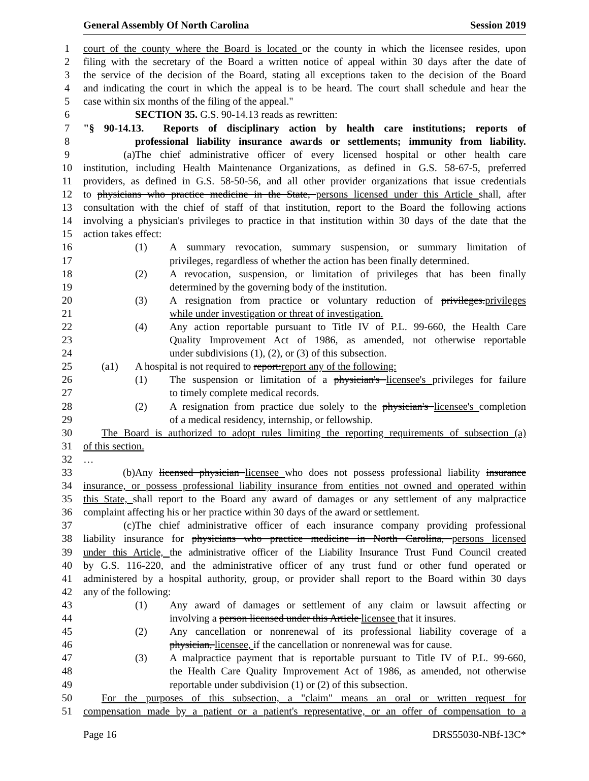General Assembly Of North Carolina Session 2019
1 court of the county where the Board is located or the county in which the licensee resides, upon
2 filing with the secretary of the Board a written notice of appeal within 30 days after the date of
3 the service of the decision of the Board, stating all exceptions taken to the decision of the Board
4 and indicating the court in which the appeal is to be heard. The court shall schedule and hear the
5 case within six months of the filing of the appeal."
6 SECTION 35. G.S. 90-14.13 reads as rewritten:
7 "§ 90-14.13. Reports of disciplinary action by health care institutions; reports of
8 professional liability insurance awards or settlements; immunity from liability.
9 (a) The chief administrative officer of every licensed hospital or other health care
10 institution, including Health Maintenance Organizations, as defined in G.S. 58-67-5, preferred
11 providers, as defined in G.S. 58-50-56, and all other provider organizations that issue credentials
12 to physicians who practice medicine in the State, persons licensed under this Article shall, after
13 consultation with the chief of staff of that institution, report to the Board the following actions
14 involving a physician's privileges to practice in that institution within 30 days of the date that the
15 action takes effect:
16 (1) A summary revocation, summary suspension, or summary limitation of
17 privileges, regardless of whether the action has been finally determined.
18 (2) A revocation, suspension, or limitation of privileges that has been finally
19 determined by the governing body of the institution.
20 (3) A resignation from practice or voluntary reduction of privileges.privileges
21 while under investigation or threat of investigation.
22 (4) Any action reportable pursuant to Title IV of P.L. 99-660, the Health Care
23 Quality Improvement Act of 1986, as amended, not otherwise reportable
24 under subdivisions (1), (2), or (3) of this subsection.
25 (a1) A hospital is not required to report:report any of the following:
26 (1) The suspension or limitation of a physician's licensee's privileges for failure
27 to timely complete medical records.
28 (2) A resignation from practice due solely to the physician's licensee's completion
29 of a medical residency, internship, or fellowship.
30 The Board is authorized to adopt rules limiting the reporting requirements of subsection (a)
31 of this section.
32 …
33 (b) Any licensed physician licensee who does not possess professional liability insurance
34 insurance, or possess professional liability insurance from entities not owned and operated within
35 this State, shall report to the Board any award of damages or any settlement of any malpractice
36 complaint affecting his or her practice within 30 days of the award or settlement.
37 (c) The chief administrative officer of each insurance company providing professional
38 liability insurance for physicians who practice medicine in North Carolina, persons licensed
39 under this Article, the administrative officer of the Liability Insurance Trust Fund Council created
40 by G.S. 116-220, and the administrative officer of any trust fund or other fund operated or
41 administered by a hospital authority, group, or provider shall report to the Board within 30 days
42 any of the following:
43 (1) Any award of damages or settlement of any claim or lawsuit affecting or
44 involving a person licensed under this Article licensee that it insures.
45 (2) Any cancellation or nonrenewal of its professional liability coverage of a
46 physician, licensee, if the cancellation or nonrenewal was for cause.
47 (3) A malpractice payment that is reportable pursuant to Title IV of P.L. 99-660,
48 the Health Care Quality Improvement Act of 1986, as amended, not otherwise
49 reportable under subdivision (1) or (2) of this subsection.
50 For the purposes of this subsection, a "claim" means an oral or written request for
51 compensation made by a patient or a patient's representative, or an offer of compensation to a
Page 16 DRS55030-NBf-13C*